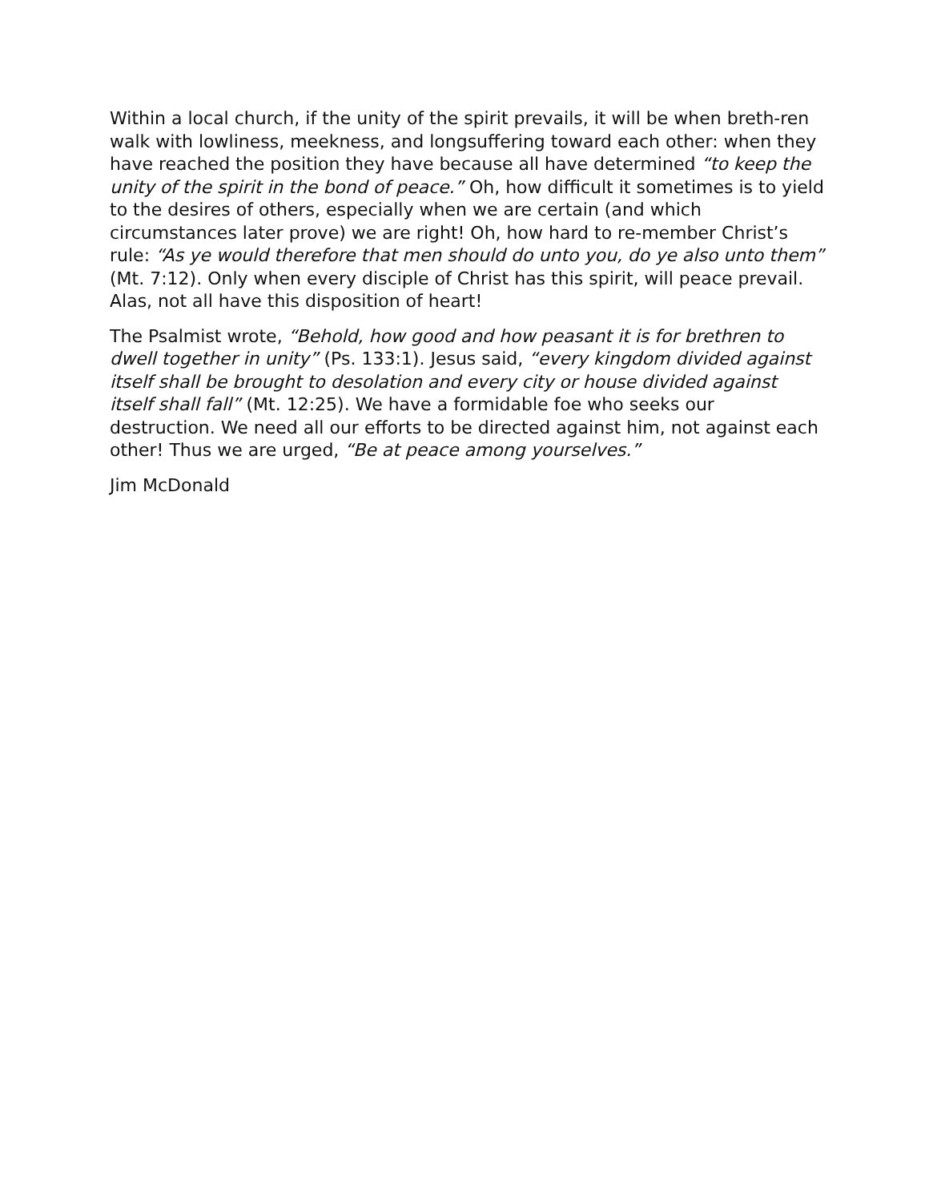Within a local church, if the unity of the spirit prevails, it will be when breth-ren walk with lowliness, meekness, and longsuffering toward each other: when they have reached the position they have because all have determined “to keep the unity of the spirit in the bond of peace.” Oh, how difficult it sometimes is to yield to the desires of others, especially when we are certain (and which circumstances later prove) we are right! Oh, how hard to re-member Christ’s rule: “As ye would therefore that men should do unto you, do ye also unto them” (Mt. 7:12). Only when every disciple of Christ has this spirit, will peace prevail. Alas, not all have this disposition of heart!
The Psalmist wrote, “Behold, how good and how peasant it is for brethren to dwell together in unity” (Ps. 133:1). Jesus said, “every kingdom divided against itself shall be brought to desolation and every city or house divided against itself shall fall” (Mt. 12:25). We have a formidable foe who seeks our destruction. We need all our efforts to be directed against him, not against each other! Thus we are urged, “Be at peace among yourselves.”
Jim McDonald